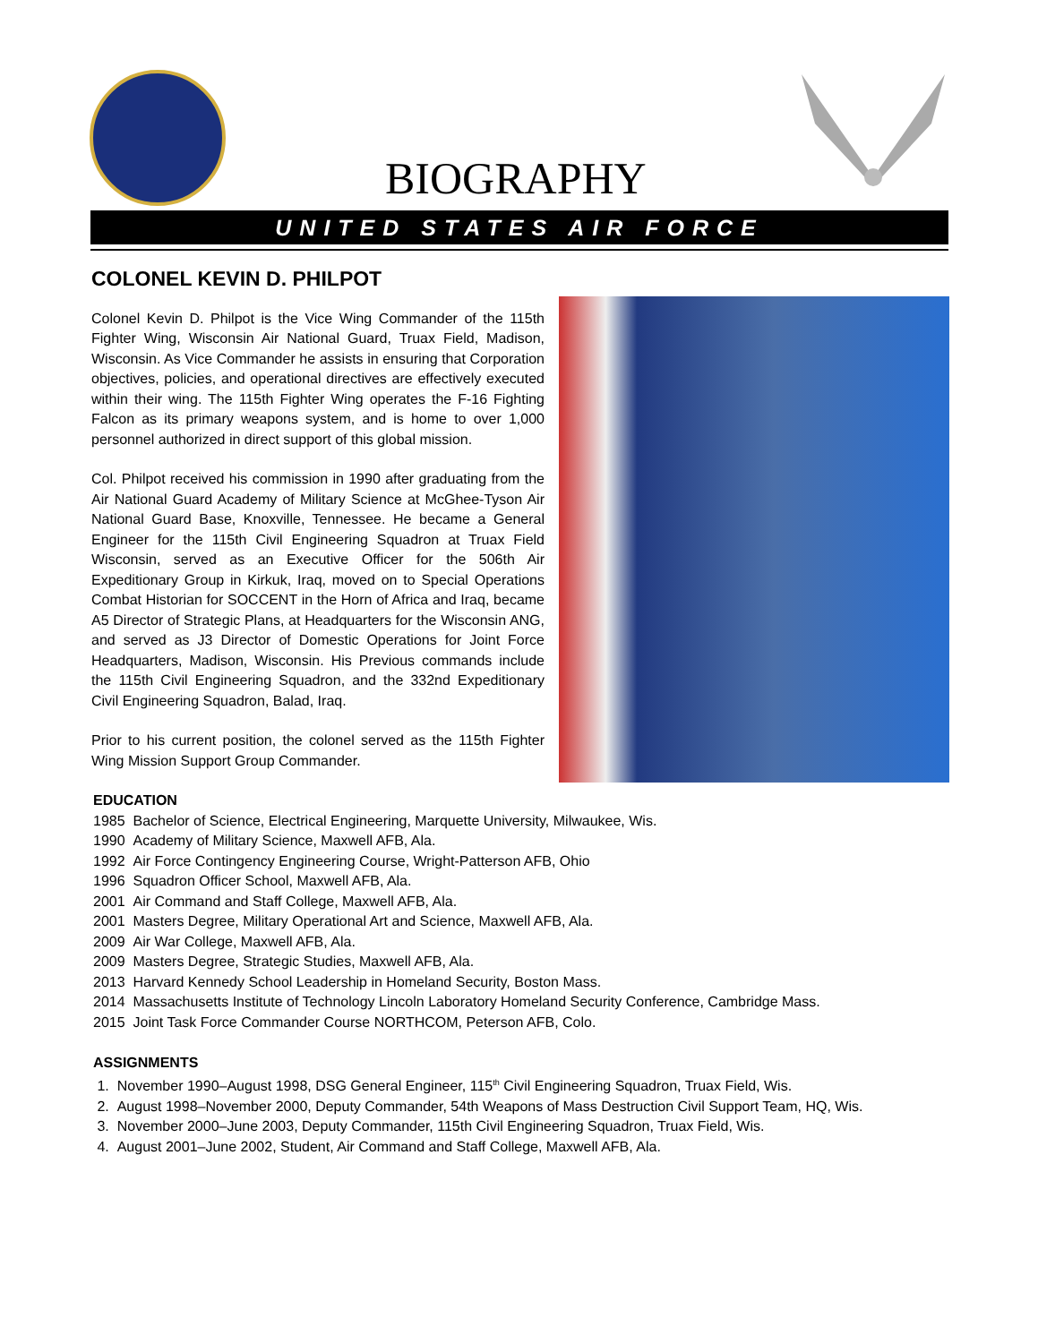BIOGRAPHY
UNITED STATES AIR FORCE
COLONEL KEVIN D. PHILPOT
Colonel Kevin D. Philpot is the Vice Wing Commander of the 115th Fighter Wing, Wisconsin Air National Guard, Truax Field, Madison, Wisconsin. As Vice Commander he assists in ensuring that Corporation objectives, policies, and operational directives are effectively executed within their wing. The 115th Fighter Wing operates the F-16 Fighting Falcon as its primary weapons system, and is home to over 1,000 personnel authorized in direct support of this global mission.
Col. Philpot received his commission in 1990 after graduating from the Air National Guard Academy of Military Science at McGhee-Tyson Air National Guard Base, Knoxville, Tennessee. He became a General Engineer for the 115th Civil Engineering Squadron at Truax Field Wisconsin, served as an Executive Officer for the 506th Air Expeditionary Group in Kirkuk, Iraq, moved on to Special Operations Combat Historian for SOCCENT in the Horn of Africa and Iraq, became A5 Director of Strategic Plans, at Headquarters for the Wisconsin ANG, and served as J3 Director of Domestic Operations for Joint Force Headquarters, Madison, Wisconsin. His Previous commands include the 115th Civil Engineering Squadron, and the 332nd Expeditionary Civil Engineering Squadron, Balad, Iraq.
Prior to his current position, the colonel served as the 115th Fighter Wing Mission Support Group Commander.
EDUCATION
1985 Bachelor of Science, Electrical Engineering, Marquette University, Milwaukee, Wis.
1990 Academy of Military Science, Maxwell AFB, Ala.
1992 Air Force Contingency Engineering Course, Wright-Patterson AFB, Ohio
1996 Squadron Officer School, Maxwell AFB, Ala.
2001 Air Command and Staff College, Maxwell AFB, Ala.
2001 Masters Degree, Military Operational Art and Science, Maxwell AFB, Ala.
2009 Air War College, Maxwell AFB, Ala.
2009 Masters Degree, Strategic Studies, Maxwell AFB, Ala.
2013 Harvard Kennedy School Leadership in Homeland Security, Boston Mass.
2014 Massachusetts Institute of Technology Lincoln Laboratory Homeland Security Conference, Cambridge Mass.
2015 Joint Task Force Commander Course NORTHCOM, Peterson AFB, Colo.
ASSIGNMENTS
1. November 1990–August 1998, DSG General Engineer, 115<sup>th</sup> Civil Engineering Squadron, Truax Field, Wis.
2. August 1998–November 2000, Deputy Commander, 54th Weapons of Mass Destruction Civil Support Team, HQ, Wis.
3. November 2000–June 2003, Deputy Commander, 115th Civil Engineering Squadron, Truax Field, Wis.
4. August 2001–June 2002, Student, Air Command and Staff College, Maxwell AFB, Ala.